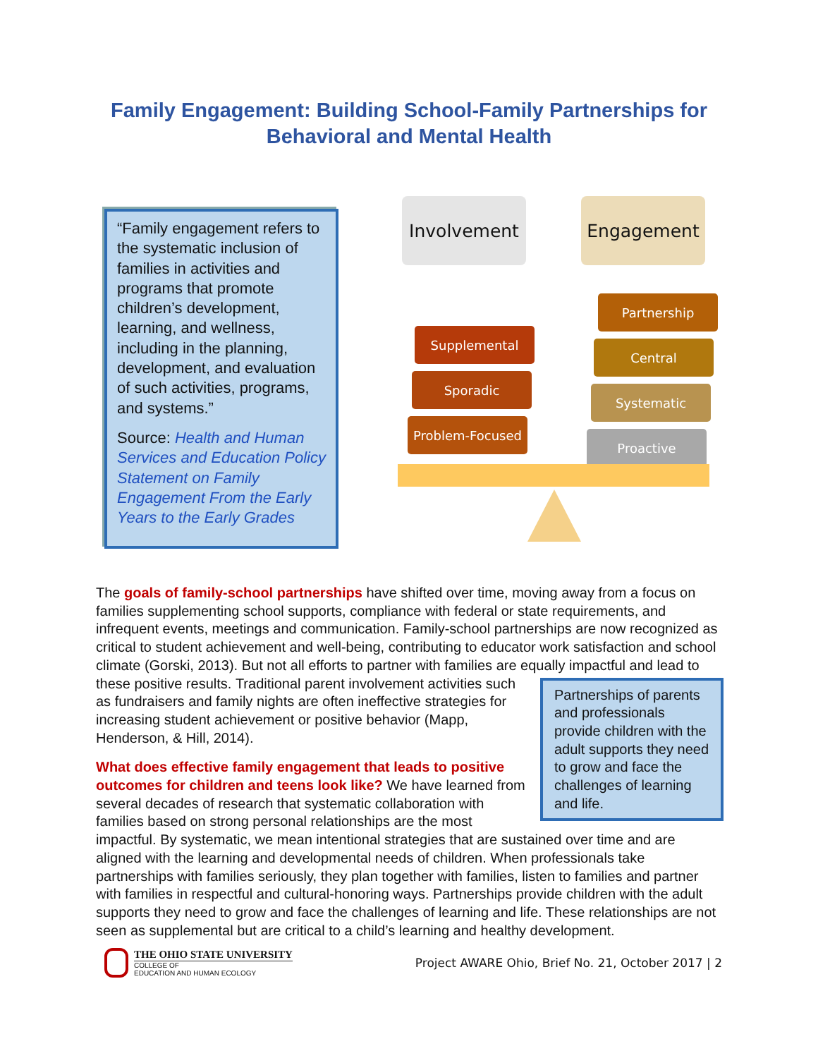Family Engagement: Building School-Family Partnerships for
Behavioral and Mental Health
“Family engagement refers to the systematic inclusion of families in activities and programs that promote children’s development, learning, and wellness, including in the planning, development, and evaluation of such activities, programs, and systems.”
Source: Health and Human Services and Education Policy Statement on Family Engagement From the Early Years to the Early Grades
Involvement Engagement
Supplemental
Sporadic
Problem-Focused
Partnership
Central
Systematic
Proactive
The goals of family-school partnerships have shifted over time, moving away from a focus on families supplementing school supports, compliance with federal or state requirements, and infrequent events, meetings and communication. Family-school partnerships are now recognized as critical to student achievement and well-being, contributing to educator work satisfaction and school climate (Gorski, 2013). But not all efforts to partner with families are equally impactful and lead to these positive results. Partnerships of parents and professionals provide children with the adult supports they need to grow and face the challenges of learning and life. Traditional parent involvement activities such as fundraisers and family nights are often ineffective strategies for increasing student achievement or positive behavior (Mapp, Henderson, & Hill, 2014).
What does effective family engagement that leads to positive outcomes for children and teens look like? We have learned from several decades of research that systematic collaboration with families based on strong personal relationships are the most impactful. By systematic, we mean intentional strategies that are sustained over time and are aligned with the learning and developmental needs of children. When professionals take partnerships with families seriously, they plan together with families, listen to families and partner with families in respectful and cultural-honoring ways. Partnerships provide children with the adult supports they need to grow and face the challenges of learning and life. These relationships are not seen as supplemental but are critical to a child’s learning and healthy development.
THE OHIO STATE UNIVERSITY
COLLEGE OF
EDUCATION AND HUMAN ECOLOGY
Project AWARE Ohio, Brief No. 21, October 2017 | 2